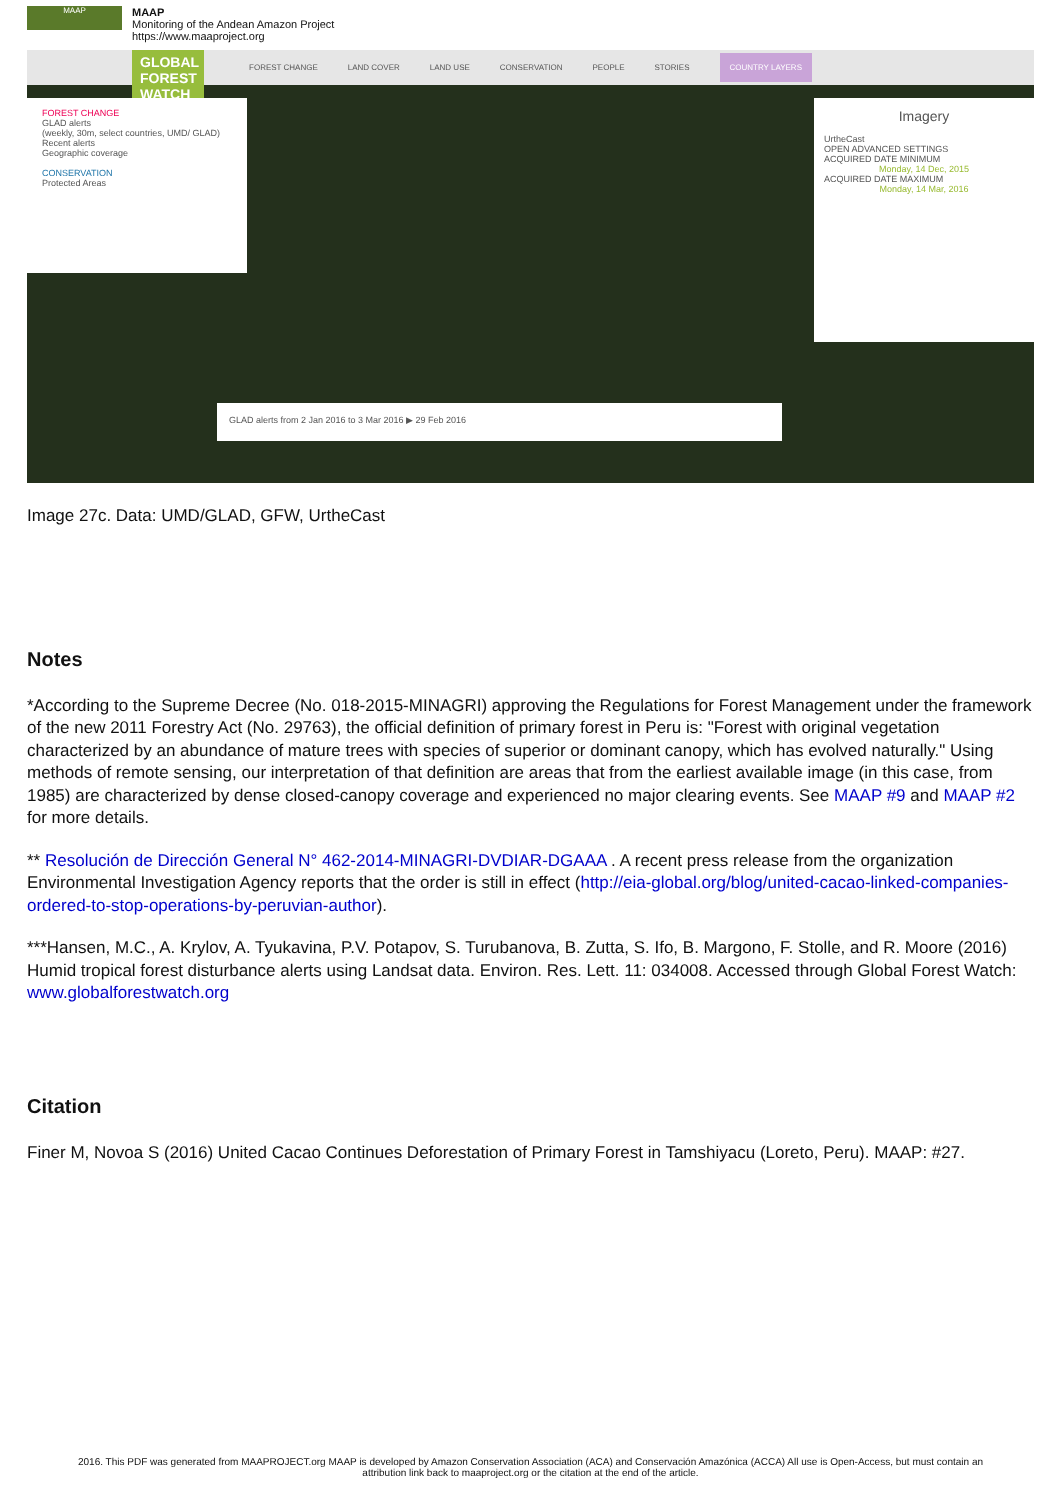MAAP
MAAP
Monitoring of the Andean Amazon Project
https://www.maaproject.org
FOREST CHANGE LAND COVER LAND USE CONSERVATION PEOPLE STORIES COUNTRY LAYERS
GLOBAL FOREST WATCH
FOREST CHANGE
GLAD alerts
(weekly, 30m, select countries, UMD/ GLAD)
Recent alerts
Geographic coverage
CONSERVATION
Protected Areas
Imagery
UrtheCast
OPEN ADVANCED SETTINGS
ACQUIRED DATE MINIMUM
Monday, 14 Dec, 2015
ACQUIRED DATE MAXIMUM
Monday, 14 Mar, 2016
GLAD alerts from 2 Jan 2016 to 3 Mar 2016 ▶ 29 Feb 2016
Image 27c. Data: UMD/GLAD, GFW, UrtheCast
Notes
*According to the Supreme Decree (No. 018-2015-MINAGRI) approving the Regulations for Forest Management under the framework of the new 2011 Forestry Act (No. 29763), the official definition of primary forest in Peru is: "Forest with original vegetation characterized by an abundance of mature trees with species of superior or dominant canopy, which has evolved naturally." Using methods of remote sensing, our interpretation of that definition are areas that from the earliest available image (in this case, from 1985) are characterized by dense closed-canopy coverage and experienced no major clearing events. See MAAP #9 and MAAP #2 for more details.
** Resolución de Dirección General N° 462-2014-MINAGRI-DVDIAR-DGAAA . A recent press release from the organization Environmental Investigation Agency reports that the order is still in effect (http://eia-global.org/blog/united-cacao-linked-companies-ordered-to-stop-operations-by-peruvian-author).
***Hansen, M.C., A. Krylov, A. Tyukavina, P.V. Potapov, S. Turubanova, B. Zutta, S. Ifo, B. Margono, F. Stolle, and R. Moore (2016) Humid tropical forest disturbance alerts using Landsat data. Environ. Res. Lett. 11: 034008. Accessed through Global Forest Watch: www.globalforestwatch.org
Citation
Finer M, Novoa S (2016) United Cacao Continues Deforestation of Primary Forest in Tamshiyacu (Loreto, Peru). MAAP: #27.
2016. This PDF was generated from MAAPROJECT.org MAAP is developed by Amazon Conservation Association (ACA) and Conservación Amazónica (ACCA) All use is Open-Access, but must contain an
attribution link back to maaproject.org or the citation at the end of the article.